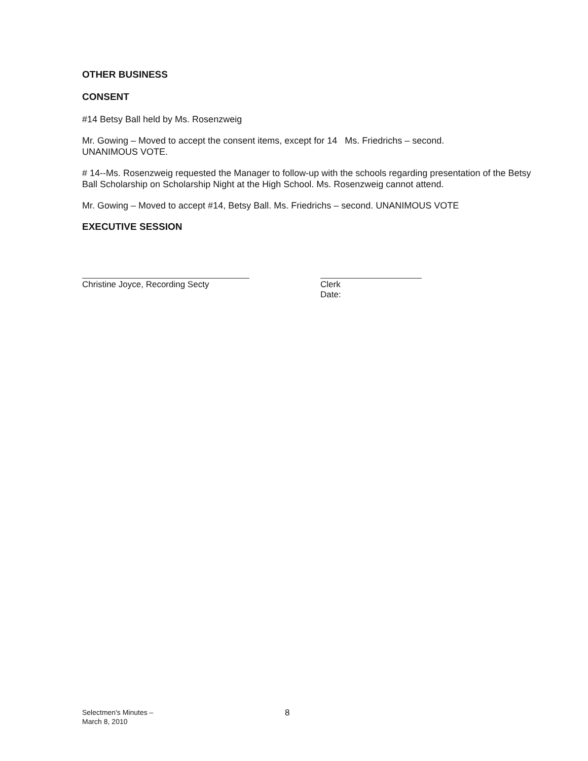OTHER BUSINESS
CONSENT
#14 Betsy Ball held by Ms. Rosenzweig
Mr. Gowing – Moved to accept the consent items, except for 14 Ms. Friedrichs – second.
UNANIMOUS VOTE.
# 14--Ms. Rosenzweig requested the Manager to follow-up with the schools regarding presentation of the Betsy Ball Scholarship on Scholarship Night at the High School. Ms. Rosenzweig cannot attend.
Mr. Gowing – Moved to accept #14, Betsy Ball. Ms. Friedrichs – second. UNANIMOUS VOTE
EXECUTIVE SESSION
Christine Joyce, Recording Secty Clerk
Date:
Selectmen's Minutes –
March 8, 2010
8